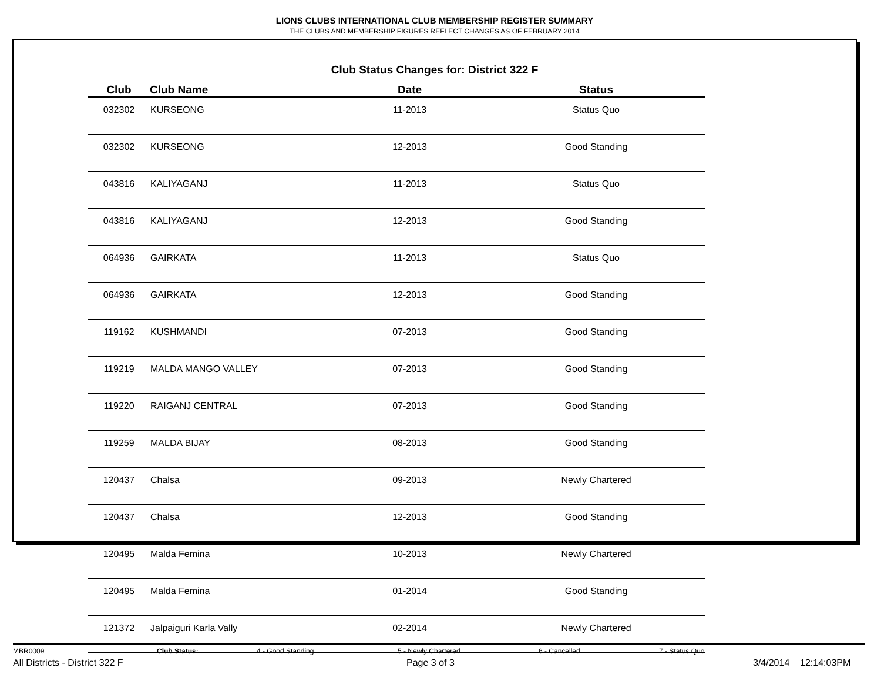LIONS CLUBS INTERNATIONAL CLUB MEMBERSHIP REGISTER SUMMARY
THE CLUBS AND MEMBERSHIP FIGURES REFLECT CHANGES AS OF FEBRUARY 2014
Club Status Changes for: District 322 F
| Club | Club Name | Date | Status |
| --- | --- | --- | --- |
| 032302 | KURSEONG | 11-2013 | Status Quo |
| 032302 | KURSEONG | 12-2013 | Good Standing |
| 043816 | KALIYAGANJ | 11-2013 | Status Quo |
| 043816 | KALIYAGANJ | 12-2013 | Good Standing |
| 064936 | GAIRKATA | 11-2013 | Status Quo |
| 064936 | GAIRKATA | 12-2013 | Good Standing |
| 119162 | KUSHMANDI | 07-2013 | Good Standing |
| 119219 | MALDA MANGO VALLEY | 07-2013 | Good Standing |
| 119220 | RAIGANJ CENTRAL | 07-2013 | Good Standing |
| 119259 | MALDA BIJAY | 08-2013 | Good Standing |
| 120437 | Chalsa | 09-2013 | Newly Chartered |
| 120437 | Chalsa | 12-2013 | Good Standing |
| 120495 | Malda Femina | 10-2013 | Newly Chartered |
| 120495 | Malda Femina | 01-2014 | Good Standing |
| 121372 | Jalpaiguri Karla Vally | 02-2014 | Newly Chartered |
MBR0009 Club Status: 4 - Good Standing 5 - Newly Chartered 6 - Cancelled 7 - Status Quo
All Districts - District 322 F Page 3 of 3 3/4/2014 12:14:03PM